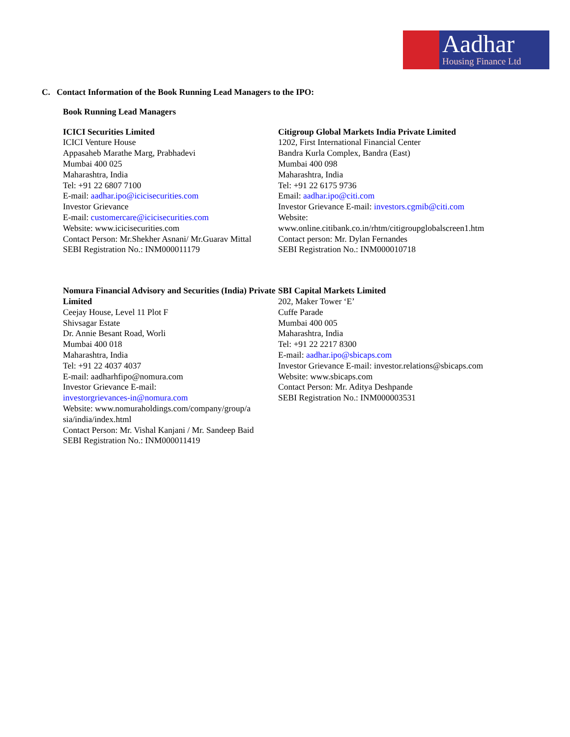Aadhar
Housing Finance Ltd
C. Contact Information of the Book Running Lead Managers to the IPO:
Book Running Lead Managers
ICICI Securities Limited
ICICI Venture House
Appasaheb Marathe Marg, Prabhadevi
Mumbai 400 025
Maharashtra, India
Tel: +91 22 6807 7100
E-mail: aadhar.ipo@icicisecurities.com
Investor Grievance
E-mail: customercare@icicisecurities.com
Website: www.icicisecurities.com
Contact Person: Mr.Shekher Asnani/ Mr.Guarav Mittal
SEBI Registration No.: INM000011179
Citigroup Global Markets India Private Limited
1202, First International Financial Center
Bandra Kurla Complex, Bandra (East)
Mumbai 400 098
Maharashtra, India
Tel: +91 22 6175 9736
Email: aadhar.ipo@citi.com
Investor Grievance E-mail: investors.cgmib@citi.com
Website:
www.online.citibank.co.in/rhtm/citigroupglobalscreen1.htm
Contact person: Mr. Dylan Fernandes
SEBI Registration No.: INM000010718
Nomura Financial Advisory and Securities (India) Private Limited
Ceejay House, Level 11 Plot F
Shivsagar Estate
Dr. Annie Besant Road, Worli
Mumbai 400 018
Maharashtra, India
Tel: +91 22 4037 4037
E-mail: aadharhfipo@nomura.com
Investor Grievance E-mail:
investorgrievances-in@nomura.com
Website: www.nomuraholdings.com/company/group/a sia/india/index.html
Contact Person: Mr. Vishal Kanjani / Mr. Sandeep Baid
SEBI Registration No.: INM000011419
SBI Capital Markets Limited
202, Maker Tower ‘E’
Cuffe Parade
Mumbai 400 005
Maharashtra, India
Tel: +91 22 2217 8300
E-mail: aadhar.ipo@sbicaps.com
Investor Grievance E-mail: investor.relations@sbicaps.com
Website: www.sbicaps.com
Contact Person: Mr. Aditya Deshpande
SEBI Registration No.: INM000003531